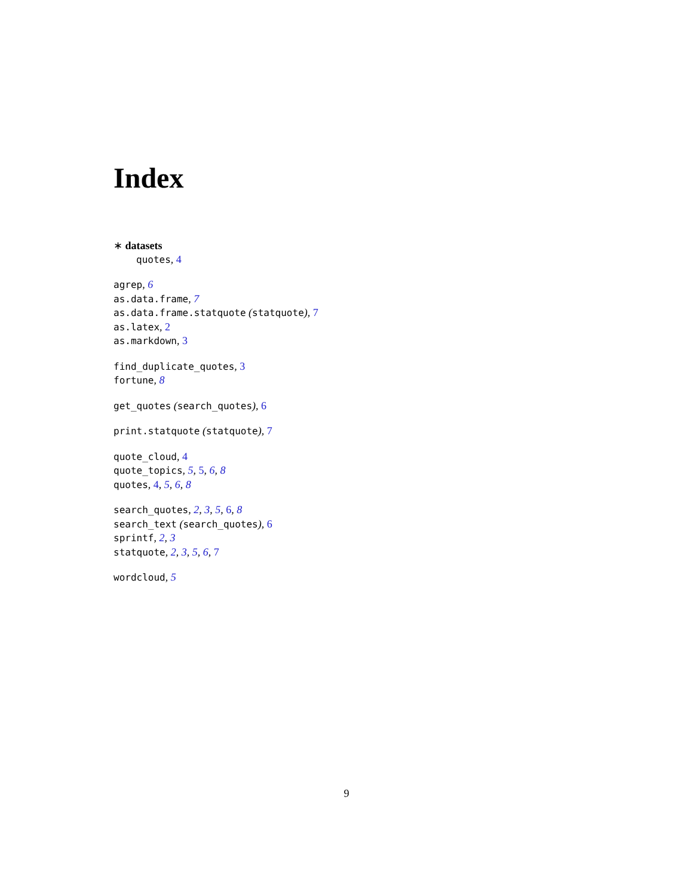Index
∗ datasets
quotes, 4
agrep, 6
as.data.frame, 7
as.data.frame.statquote (statquote), 7
as.latex, 2
as.markdown, 3
find_duplicate_quotes, 3
fortune, 8
get_quotes (search_quotes), 6
print.statquote (statquote), 7
quote_cloud, 4
quote_topics, 5, 5, 6, 8
quotes, 4, 5, 6, 8
search_quotes, 2, 3, 5, 6, 8
search_text (search_quotes), 6
sprintf, 2, 3
statquote, 2, 3, 5, 6, 7
wordcloud, 5
9